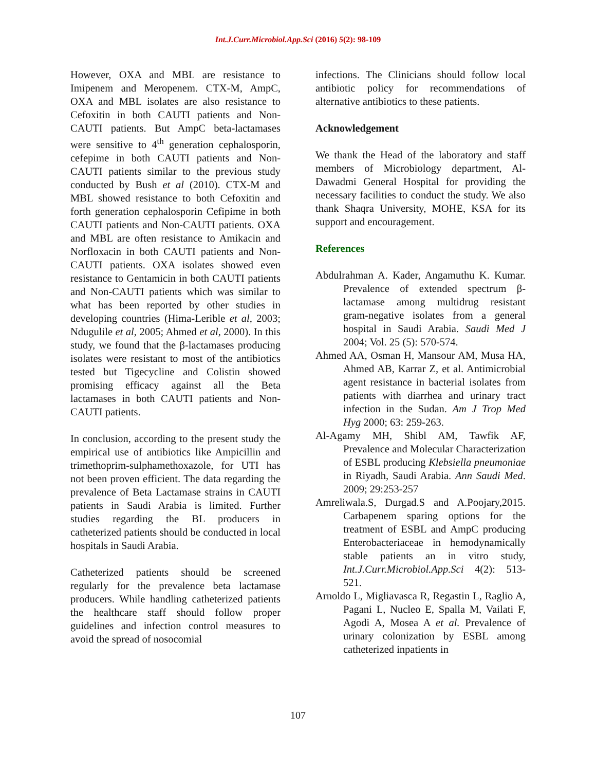Int.J.Curr.Microbiol.App.Sci (2016) 5(2): 98-109
However, OXA and MBL are resistance to Imipenem and Meropenem. CTX-M, AmpC, OXA and MBL isolates are also resistance to Cefoxitin in both CAUTI patients and Non-CAUTI patients. But AmpC beta-lactamases were sensitive to 4<sup>th</sup> generation cephalosporin, cefepime in both CAUTI patients and Non-CAUTI patients similar to the previous study conducted by Bush et al (2010). CTX-M and MBL showed resistance to both Cefoxitin and forth generation cephalosporin Cefipime in both CAUTI patients and Non-CAUTI patients. OXA and MBL are often resistance to Amikacin and Norfloxacin in both CAUTI patients and Non-CAUTI patients. OXA isolates showed even resistance to Gentamicin in both CAUTI patients and Non-CAUTI patients which was similar to what has been reported by other studies in developing countries (Hima-Lerible et al, 2003; Ndugulile et al, 2005; Ahmed et al, 2000). In this study, we found that the β-lactamases producing isolates were resistant to most of the antibiotics tested but Tigecycline and Colistin showed promising efficacy against all the Beta lactamases in both CAUTI patients and Non-CAUTI patients.
In conclusion, according to the present study the empirical use of antibiotics like Ampicillin and trimethoprim-sulphamethoxazole, for UTI has not been proven efficient. The data regarding the prevalence of Beta Lactamase strains in CAUTI patients in Saudi Arabia is limited. Further studies regarding the BL producers in catheterized patients should be conducted in local hospitals in Saudi Arabia.
Catheterized patients should be screened regularly for the prevalence beta lactamase producers. While handling catheterized patients the healthcare staff should follow proper guidelines and infection control measures to avoid the spread of nosocomial
infections. The Clinicians should follow local antibiotic policy for recommendations of alternative antibiotics to these patients.
Acknowledgement
We thank the Head of the laboratory and staff members of Microbiology department, Al-Dawadmi General Hospital for providing the necessary facilities to conduct the study. We also thank Shaqra University, MOHE, KSA for its support and encouragement.
References
Abdulrahman A. Kader, Angamuthu K. Kumar. Prevalence of extended spectrum β-lactamase among multidrug resistant gram-negative isolates from a general hospital in Saudi Arabia. Saudi Med J 2004; Vol. 25 (5): 570-574.
Ahmed AA, Osman H, Mansour AM, Musa HA, Ahmed AB, Karrar Z, et al. Antimicrobial agent resistance in bacterial isolates from patients with diarrhea and urinary tract infection in the Sudan. Am J Trop Med Hyg 2000; 63: 259-263.
Al-Agamy MH, Shibl AM, Tawfik AF, Prevalence and Molecular Characterization of ESBL producing Klebsiella pneumoniae in Riyadh, Saudi Arabia. Ann Saudi Med. 2009; 29:253-257
Amreliwala.S, Durgad.S and A.Poojary,2015. Carbapenem sparing options for the treatment of ESBL and AmpC producing Enterobacteriaceae in hemodynamically stable patients an in vitro study, Int.J.Curr.Microbiol.App.Sci 4(2): 513-521.
Arnoldo L, Migliavasca R, Regastin L, Raglio A, Pagani L, Nucleo E, Spalla M, Vailati F, Agodi A, Mosea A et al. Prevalence of urinary colonization by ESBL among catheterized inpatients in
107